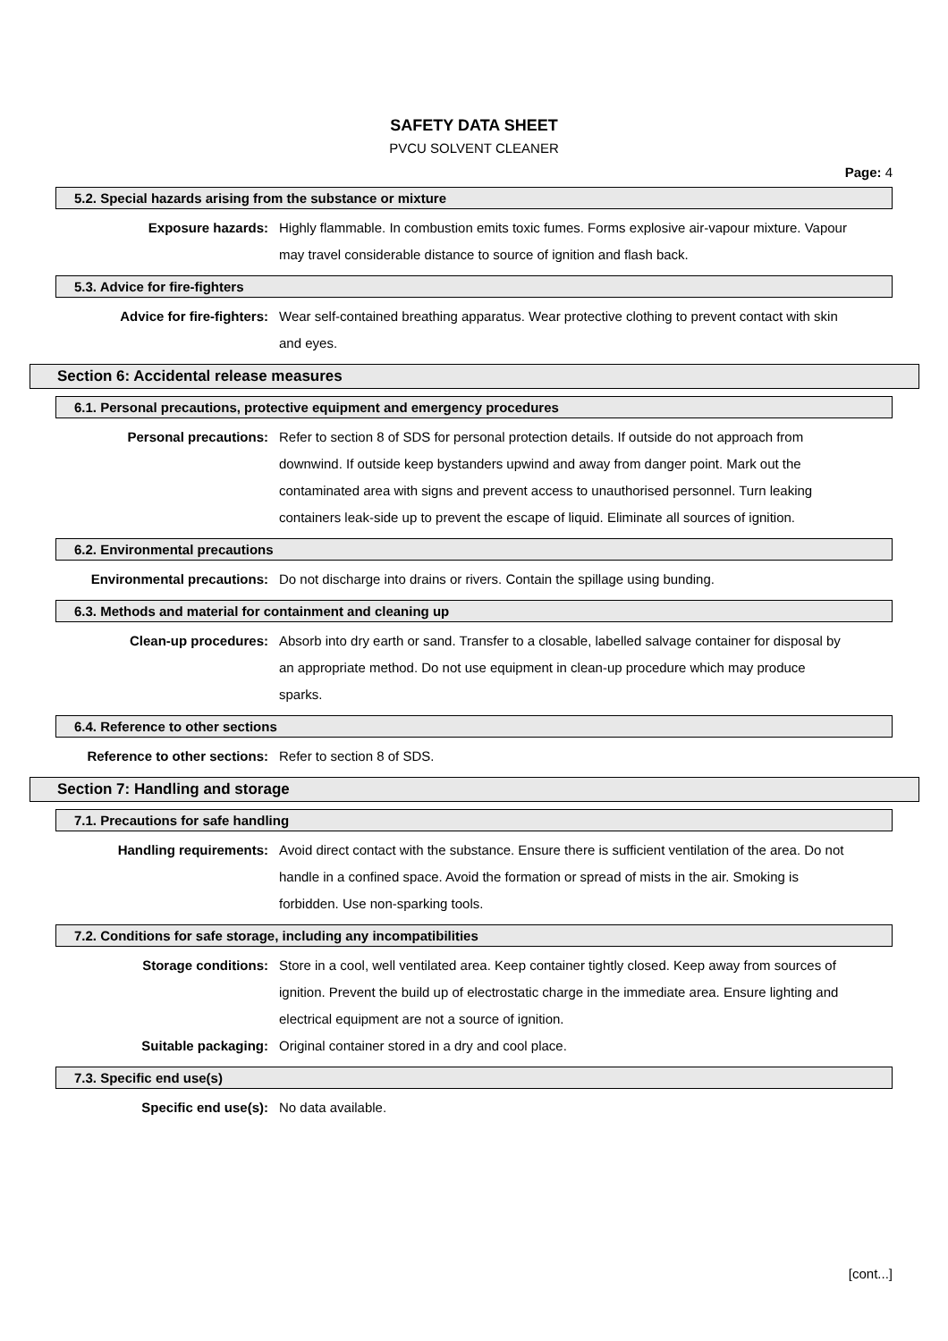SAFETY DATA SHEET
PVCU SOLVENT CLEANER
Page: 4
5.2. Special hazards arising from the substance or mixture
Exposure hazards: Highly flammable. In combustion emits toxic fumes. Forms explosive air-vapour mixture. Vapour may travel considerable distance to source of ignition and flash back.
5.3. Advice for fire-fighters
Advice for fire-fighters: Wear self-contained breathing apparatus. Wear protective clothing to prevent contact with skin and eyes.
Section 6: Accidental release measures
6.1. Personal precautions, protective equipment and emergency procedures
Personal precautions: Refer to section 8 of SDS for personal protection details. If outside do not approach from downwind. If outside keep bystanders upwind and away from danger point. Mark out the contaminated area with signs and prevent access to unauthorised personnel. Turn leaking containers leak-side up to prevent the escape of liquid. Eliminate all sources of ignition.
6.2. Environmental precautions
Environmental precautions: Do not discharge into drains or rivers. Contain the spillage using bunding.
6.3. Methods and material for containment and cleaning up
Clean-up procedures: Absorb into dry earth or sand. Transfer to a closable, labelled salvage container for disposal by an appropriate method. Do not use equipment in clean-up procedure which may produce sparks.
6.4. Reference to other sections
Reference to other sections: Refer to section 8 of SDS.
Section 7: Handling and storage
7.1. Precautions for safe handling
Handling requirements: Avoid direct contact with the substance. Ensure there is sufficient ventilation of the area. Do not handle in a confined space. Avoid the formation or spread of mists in the air. Smoking is forbidden. Use non-sparking tools.
7.2. Conditions for safe storage, including any incompatibilities
Storage conditions: Store in a cool, well ventilated area. Keep container tightly closed. Keep away from sources of ignition. Prevent the build up of electrostatic charge in the immediate area. Ensure lighting and electrical equipment are not a source of ignition.
Suitable packaging: Original container stored in a dry and cool place.
7.3. Specific end use(s)
Specific end use(s): No data available.
[cont...]